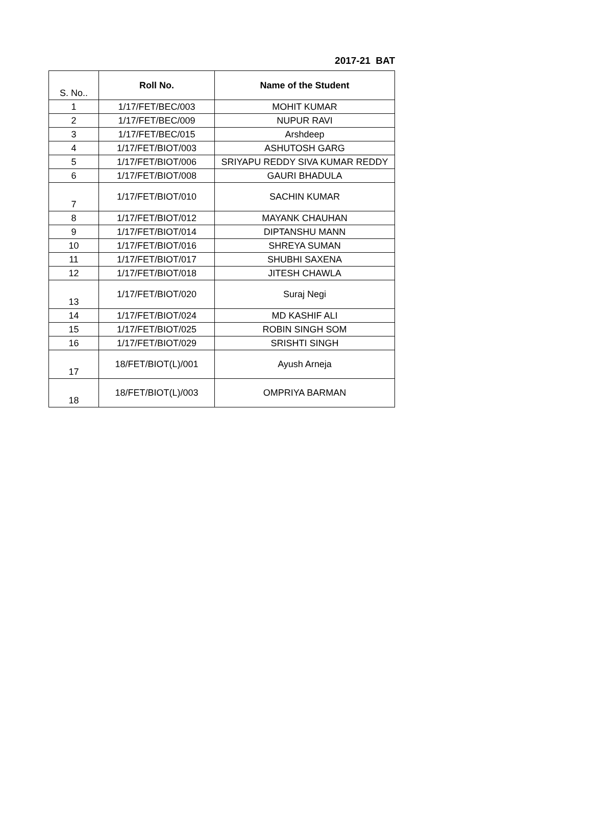2017-21 BAT
| S. No.. | Roll No. | Name of the Student |
| --- | --- | --- |
| 1 | 1/17/FET/BEC/003 | MOHIT KUMAR |
| 2 | 1/17/FET/BEC/009 | NUPUR RAVI |
| 3 | 1/17/FET/BEC/015 | Arshdeep |
| 4 | 1/17/FET/BIOT/003 | ASHUTOSH GARG |
| 5 | 1/17/FET/BIOT/006 | SRIYAPU REDDY SIVA KUMAR REDDY |
| 6 | 1/17/FET/BIOT/008 | GAURI BHADULA |
| 7 | 1/17/FET/BIOT/010 | SACHIN KUMAR |
| 8 | 1/17/FET/BIOT/012 | MAYANK CHAUHAN |
| 9 | 1/17/FET/BIOT/014 | DIPTANSHU MANN |
| 10 | 1/17/FET/BIOT/016 | SHREYA SUMAN |
| 11 | 1/17/FET/BIOT/017 | SHUBHI SAXENA |
| 12 | 1/17/FET/BIOT/018 | JITESH CHAWLA |
| 13 | 1/17/FET/BIOT/020 | Suraj Negi |
| 14 | 1/17/FET/BIOT/024 | MD KASHIF ALI |
| 15 | 1/17/FET/BIOT/025 | ROBIN SINGH SOM |
| 16 | 1/17/FET/BIOT/029 | SRISHTI SINGH |
| 17 | 18/FET/BIOT(L)/001 | Ayush Arneja |
| 18 | 18/FET/BIOT(L)/003 | OMPRIYA BARMAN |